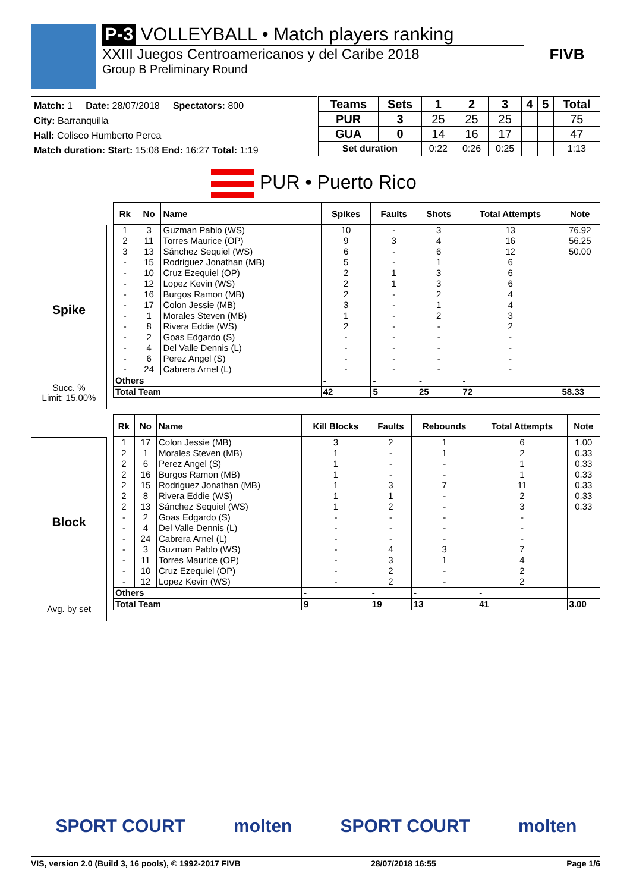FIVB
P-3 VOLLEYBALL • Match players ranking
XXIII Juegos Centroamericanos y del Caribe 2018
Group B Preliminary Round
Match: 1 Date: 28/07/2018 Spectators: 800
City: Barranquilla
Hall: Coliseo Humberto Perea
Match duration: Start: 15:08 End: 16:27 Total: 1:19
| Teams | Sets | 1 | 2 | 3 | 4 | 5 | Total |
| --- | --- | --- | --- | --- | --- | --- | --- |
| PUR | 3 | 25 | 25 | 25 | | | 75 |
| GUA | 0 | 14 | 16 | 17 | | | 47 |
| Set duration | | 0:22 | 0:26 | 0:25 | | | 1:13 |
PUR • Puerto Rico
Spike
Succ. %
Limit: 15.00%
| Rk | No | Name | Spikes | Faults | Shots | Total Attempts | Note |
| --- | --- | --- | --- | --- | --- | --- | --- |
| 1 | 3 | Guzman Pablo (WS) | 10 | - | 3 | 13 | 76.92 |
| 2 | 11 | Torres Maurice (OP) | 9 | 3 | 4 | 16 | 56.25 |
| 3 | 13 | Sánchez Sequiel (WS) | 6 | - | 6 | 12 | 50.00 |
| - | 15 | Rodriguez Jonathan (MB) | 5 | - | 1 | 6 | |
| - | 10 | Cruz Ezequiel (OP) | 2 | 1 | 3 | 6 | |
| - | 12 | Lopez Kevin (WS) | 2 | 1 | 3 | 6 | |
| - | 16 | Burgos Ramon (MB) | 2 | - | 2 | 4 | |
| - | 17 | Colon Jessie (MB) | 3 | - | 1 | 4 | |
| - | 1 | Morales Steven (MB) | 1 | - | 2 | 3 | |
| - | 8 | Rivera Eddie (WS) | 2 | - | - | 2 | |
| - | 2 | Goas Edgardo (S) | - | - | - | - | |
| - | 4 | Del Valle Dennis (L) | - | - | - | - | |
| - | 6 | Perez Angel (S) | - | - | - | - | |
| - | 24 | Cabrera Arnel (L) | - | - | - | - | |
| Others | | | - | - | - | - | |
| Total Team | | | 42 | 5 | 25 | 72 | 58.33 |
Block
Avg. by set
| Rk | No | Name | Kill Blocks | Faults | Rebounds | Total Attempts | Note |
| --- | --- | --- | --- | --- | --- | --- | --- |
| 1 | 17 | Colon Jessie (MB) | 3 | 2 | 1 | 6 | 1.00 |
| 2 | 1 | Morales Steven (MB) | 1 | - | 1 | 2 | 0.33 |
| 2 | 6 | Perez Angel (S) | 1 | - | - | 1 | 0.33 |
| 2 | 16 | Burgos Ramon (MB) | 1 | - | - | 1 | 0.33 |
| 2 | 15 | Rodriguez Jonathan (MB) | 1 | 3 | 7 | 11 | 0.33 |
| 2 | 8 | Rivera Eddie (WS) | 1 | 1 | - | 2 | 0.33 |
| 2 | 13 | Sánchez Sequiel (WS) | 1 | 2 | - | 3 | 0.33 |
| - | 2 | Goas Edgardo (S) | - | - | - | - | |
| - | 4 | Del Valle Dennis (L) | - | - | - | - | |
| - | 24 | Cabrera Arnel (L) | - | - | - | - | |
| - | 3 | Guzman Pablo (WS) | - | 4 | 3 | 7 | |
| - | 11 | Torres Maurice (OP) | - | 3 | 1 | 4 | |
| - | 10 | Cruz Ezequiel (OP) | - | 2 | - | 2 | |
| - | 12 | Lopez Kevin (WS) | - | 2 | - | 2 | |
| Others | | | - | - | - | - | |
| Total Team | | | 9 | 19 | 13 | 41 | 3.00 |
SPORT COURT molten SPORT COURT molten
VIS, version 2.0 (Build 3, 16 pools), © 1992-2017 FIVB 28/07/2018 16:55 Page 1/6